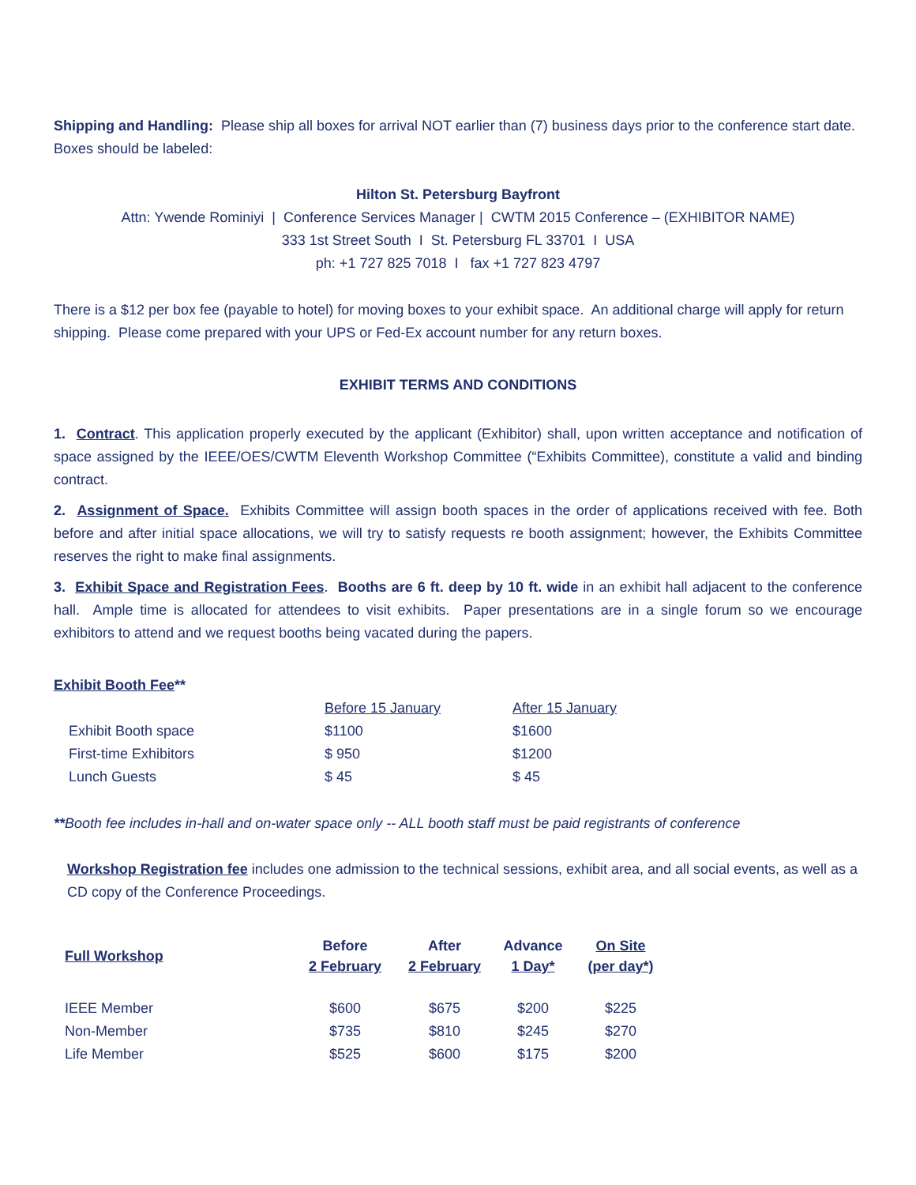Shipping and Handling: Please ship all boxes for arrival NOT earlier than (7) business days prior to the conference start date. Boxes should be labeled:
Hilton St. Petersburg Bayfront
Attn: Ywende Rominiyi | Conference Services Manager | CWTM 2015 Conference – (EXHIBITOR NAME)
333 1st Street South I St. Petersburg FL 33701 I USA
ph: +1 727 825 7018 I fax +1 727 823 4797
There is a $12 per box fee (payable to hotel) for moving boxes to your exhibit space. An additional charge will apply for return shipping. Please come prepared with your UPS or Fed-Ex account number for any return boxes.
EXHIBIT TERMS AND CONDITIONS
1. Contract. This application properly executed by the applicant (Exhibitor) shall, upon written acceptance and notification of space assigned by the IEEE/OES/CWTM Eleventh Workshop Committee (“Exhibits Committee), constitute a valid and binding contract.
2. Assignment of Space. Exhibits Committee will assign booth spaces in the order of applications received with fee. Both before and after initial space allocations, we will try to satisfy requests re booth assignment; however, the Exhibits Committee reserves the right to make final assignments.
3. Exhibit Space and Registration Fees. Booths are 6 ft. deep by 10 ft. wide in an exhibit hall adjacent to the conference hall. Ample time is allocated for attendees to visit exhibits. Paper presentations are in a single forum so we encourage exhibitors to attend and we request booths being vacated during the papers.
Exhibit Booth Fee**
| | Before 15 January | After 15 January |
| --- | --- | --- |
| Exhibit Booth space | $1100 | $1600 |
| First-time Exhibitors | $ 950 | $1200 |
| Lunch Guests | $ 45 | $ 45 |
**Booth fee includes in-hall and on-water space only -- ALL booth staff must be paid registrants of conference
Workshop Registration fee includes one admission to the technical sessions, exhibit area, and all social events, as well as a CD copy of the Conference Proceedings.
| Full Workshop | Before 2 February | After 2 February | Advance 1 Day* | On Site (per day*) |
| --- | --- | --- | --- | --- |
| IEEE Member | $600 | $675 | $200 | $225 |
| Non-Member | $735 | $810 | $245 | $270 |
| Life Member | $525 | $600 | $175 | $200 |